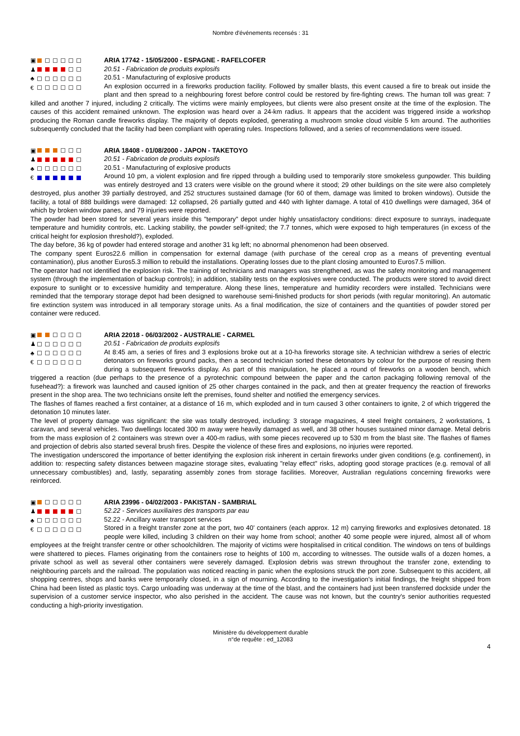Nombre d'événements recensés : 31
▣
♟
♣
€
ARIA 17742 - 15/05/2000 - ESPAGNE - RAFELCOFER
20.51 - Fabrication de produits explosifs
20.51 - Manufacturing of explosive products
An explosion occurred in a fireworks production facility. Followed by smaller blasts, this event caused a fire to break out inside the plant and then spread to a neighbouring forest before control could be restored by fire-fighting crews. The human toll was great: 7 killed and another 7 injured, including 2 critically. The victims were mainly employees, but clients were also present onsite at the time of the explosion. The causes of this accident remained unknown. The explosion was heard over a 24-km radius. It appears that the accident was triggered inside a workshop producing the Roman candle fireworks display. The majority of depots exploded, generating a mushroom smoke cloud visible 5 km around. The authorities subsequently concluded that the facility had been compliant with operating rules. Inspections followed, and a series of recommendations were issued.
▣
♟
♣
€
ARIA 18408 - 01/08/2000 - JAPON - TAKETOYO
20.51 - Fabrication de produits explosifs
20.51 - Manufacturing of explosive products
Around 10 pm, a violent explosion and fire ripped through a building used to temporarily store smokeless gunpowder. This building was entirely destroyed and 13 craters were visible on the ground where it stood; 29 other buildings on the site were also completely destroyed, plus another 39 partially destroyed, and 252 structures sustained damage (for 60 of them, damage was limited to broken windows). Outside the facility, a total of 888 buildings were damaged: 12 collapsed, 26 partially gutted and 440 with lighter damage. A total of 410 dwellings were damaged, 364 of which by broken window panes, and 79 injuries were reported.
The powder had been stored for several years inside this "temporary" depot under highly unsatisfactory conditions: direct exposure to sunrays, inadequate temperature and humidity controls, etc. Lacking stability, the powder self-ignited; the 7.7 tonnes, which were exposed to high temperatures (in excess of the critical height for explosion threshold?), exploded.
The day before, 36 kg of powder had entered storage and another 31 kg left; no abnormal phenomenon had been observed.
The company spent Euros22.6 million in compensation for external damage (with purchase of the cereal crop as a means of preventing eventual contamination), plus another Euros5.3 million to rebuild the installations. Operating losses due to the plant closing amounted to Euros7.5 million.
The operator had not identified the explosion risk. The training of technicians and managers was strengthened, as was the safety monitoring and management system (through the implementation of backup controls); in addition, stability tests on the explosives were conducted. The products were stored to avoid direct exposure to sunlight or to excessive humidity and temperature. Along these lines, temperature and humidity recorders were installed. Technicians were reminded that the temporary storage depot had been designed to warehouse semi-finished products for short periods (with regular monitoring). An automatic fire extinction system was introduced in all temporary storage units. As a final modification, the size of containers and the quantities of powder stored per container were reduced.
▣
♟
♣
€
ARIA 22018 - 06/03/2002 - AUSTRALIE - CARMEL
20.51 - Fabrication de produits explosifs
At 8:45 am, a series of fires and 3 explosions broke out at a 10-ha fireworks storage site. A technician withdrew a series of electric detonators on fireworks ground packs, then a second technician sorted these detonators by colour for the purpose of reusing them during a subsequent fireworks display. As part of this manipulation, he placed a round of fireworks on a wooden bench, which triggered a reaction (due perhaps to the presence of a pyrotechnic compound between the paper and the carton packaging following removal of the fusehead?): a firework was launched and caused ignition of 25 other charges contained in the pack, and then at greater frequency the reaction of fireworks present in the shop area. The two technicians onsite left the premises, found shelter and notified the emergency services.
The flashes of flames reached a first container, at a distance of 16 m, which exploded and in turn caused 3 other containers to ignite, 2 of which triggered the detonation 10 minutes later.
The level of property damage was significant: the site was totally destroyed, including: 3 storage magazines, 4 steel freight containers, 2 workstations, 1 caravan, and several vehicles. Two dwellings located 300 m away were heavily damaged as well, and 38 other houses sustained minor damage. Metal debris from the mass explosion of 2 containers was strewn over a 400-m radius, with some pieces recovered up to 530 m from the blast site. The flashes of flames and projection of debris also started several brush fires. Despite the violence of these fires and explosions, no injuries were reported.
The investigation underscored the importance of better identifying the explosion risk inherent in certain fireworks under given conditions (e.g. confinement), in addition to: respecting safety distances between magazine storage sites, evaluating "relay effect" risks, adopting good storage practices (e.g. removal of all unnecessary combustibles) and, lastly, separating assembly zones from storage facilities. Moreover, Australian regulations concerning fireworks were reinforced.
▣
♟
♣
€
ARIA 23996 - 04/02/2003 - PAKISTAN - SAMBRIAL
52.22 - Services auxiliaires des transports par eau
52.22 - Ancillary water transport services
Stored in a freight transfer zone at the port, two 40' containers (each approx. 12 m) carrying fireworks and explosives detonated. 18 people were killed, including 3 children on their way home from school; another 40 some people were injured, almost all of whom employees at the freight transfer centre or other schoolchildren. The majority of victims were hospitalised in critical condition. The windows on tens of buildings were shattered to pieces. Flames originating from the containers rose to heights of 100 m, according to witnesses. The outside walls of a dozen homes, a private school as well as several other containers were severely damaged. Explosion debris was strewn throughout the transfer zone, extending to neighbouring parcels and the railroad. The population was noticed reacting in panic when the explosions struck the port zone. Subsequent to this accident, all shopping centres, shops and banks were temporarily closed, in a sign of mourning. According to the investigation's initial findings, the freight shipped from China had been listed as plastic toys. Cargo unloading was underway at the time of the blast, and the containers had just been transferred dockside under the supervision of a customer service inspector, who also perished in the accident. The cause was not known, but the country's senior authorities requested conducting a high-priority investigation.
Ministère du développement durable
n°de requête : ed_12083
4